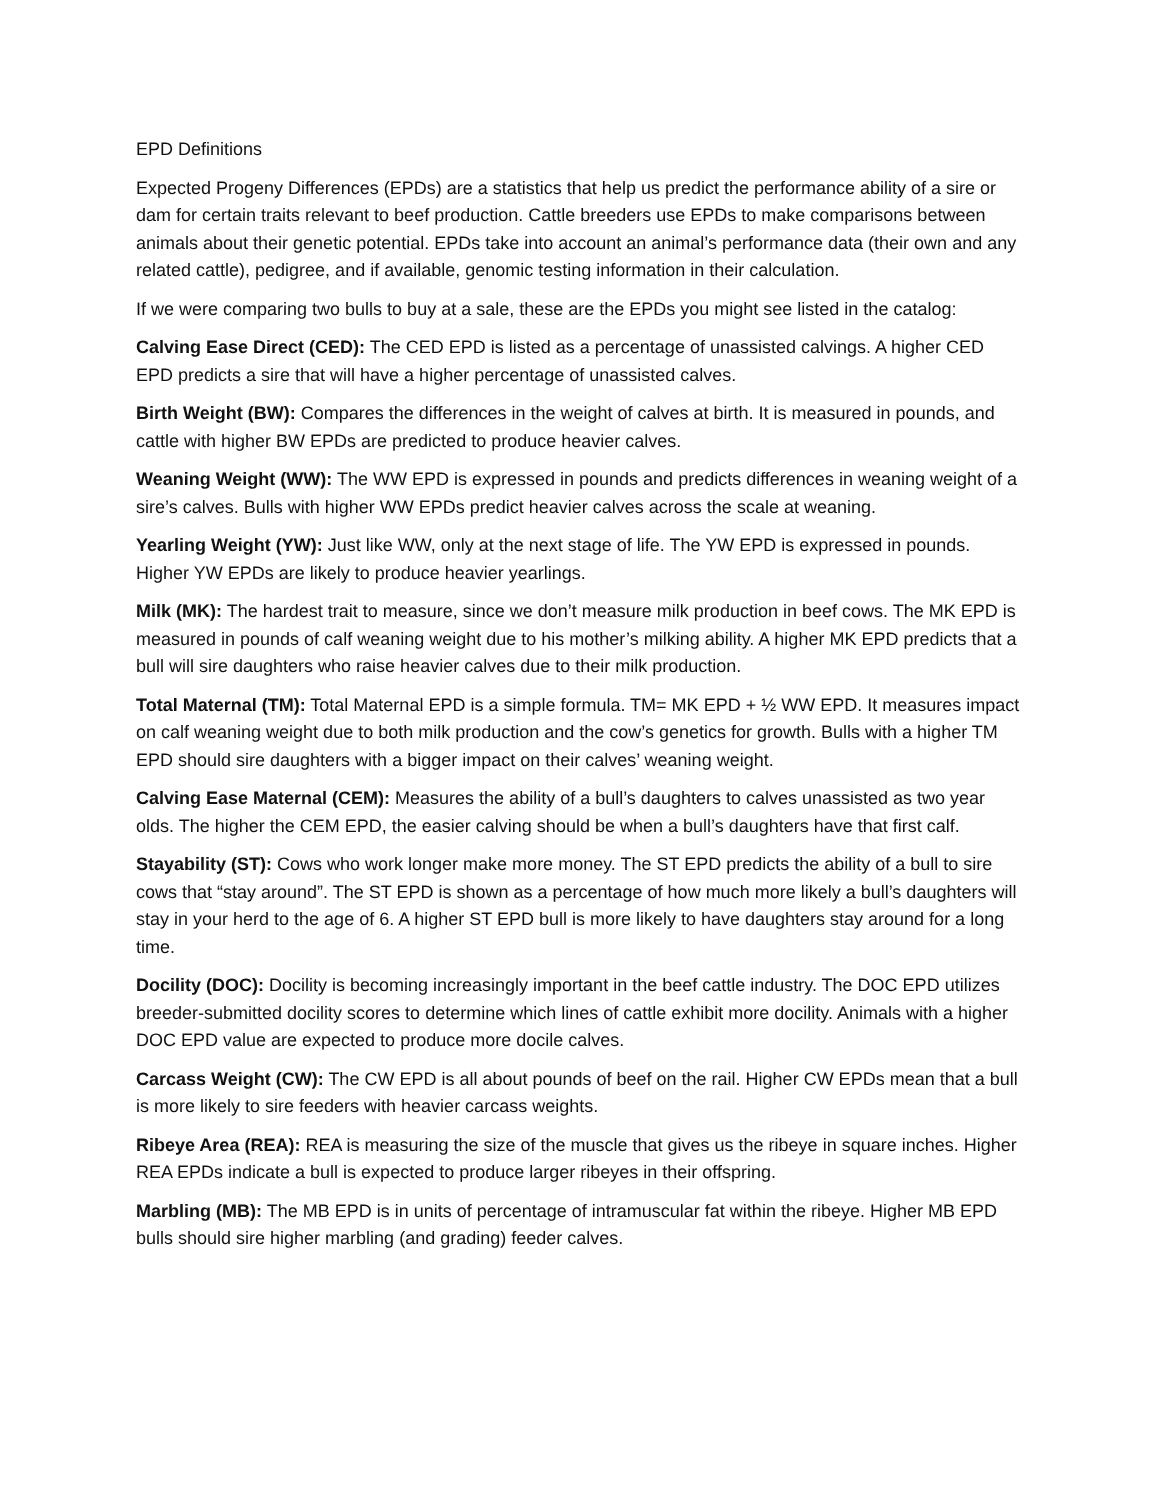EPD Definitions
Expected Progeny Differences (EPDs) are a statistics that help us predict the performance ability of a sire or dam for certain traits relevant to beef production. Cattle breeders use EPDs to make comparisons between animals about their genetic potential. EPDs take into account an animal’s performance data (their own and any related cattle), pedigree, and if available, genomic testing information in their calculation.
If we were comparing two bulls to buy at a sale, these are the EPDs you might see listed in the catalog:
Calving Ease Direct (CED): The CED EPD is listed as a percentage of unassisted calvings. A higher CED EPD predicts a sire that will have a higher percentage of unassisted calves.
Birth Weight (BW): Compares the differences in the weight of calves at birth. It is measured in pounds, and cattle with higher BW EPDs are predicted to produce heavier calves.
Weaning Weight (WW): The WW EPD is expressed in pounds and predicts differences in weaning weight of a sire’s calves. Bulls with higher WW EPDs predict heavier calves across the scale at weaning.
Yearling Weight (YW): Just like WW, only at the next stage of life. The YW EPD is expressed in pounds. Higher YW EPDs are likely to produce heavier yearlings.
Milk (MK): The hardest trait to measure, since we don’t measure milk production in beef cows. The MK EPD is measured in pounds of calf weaning weight due to his mother’s milking ability. A higher MK EPD predicts that a bull will sire daughters who raise heavier calves due to their milk production.
Total Maternal (TM): Total Maternal EPD is a simple formula. TM= MK EPD + ½ WW EPD. It measures impact on calf weaning weight due to both milk production and the cow’s genetics for growth. Bulls with a higher TM EPD should sire daughters with a bigger impact on their calves’ weaning weight.
Calving Ease Maternal (CEM): Measures the ability of a bull’s daughters to calves unassisted as two year olds. The higher the CEM EPD, the easier calving should be when a bull’s daughters have that first calf.
Stayability (ST): Cows who work longer make more money. The ST EPD predicts the ability of a bull to sire cows that “stay around”. The ST EPD is shown as a percentage of how much more likely a bull’s daughters will stay in your herd to the age of 6. A higher ST EPD bull is more likely to have daughters stay around for a long time.
Docility (DOC): Docility is becoming increasingly important in the beef cattle industry. The DOC EPD utilizes breeder-submitted docility scores to determine which lines of cattle exhibit more docility. Animals with a higher DOC EPD value are expected to produce more docile calves.
Carcass Weight (CW): The CW EPD is all about pounds of beef on the rail. Higher CW EPDs mean that a bull is more likely to sire feeders with heavier carcass weights.
Ribeye Area (REA): REA is measuring the size of the muscle that gives us the ribeye in square inches. Higher REA EPDs indicate a bull is expected to produce larger ribeyes in their offspring.
Marbling (MB): The MB EPD is in units of percentage of intramuscular fat within the ribeye. Higher MB EPD bulls should sire higher marbling (and grading) feeder calves.